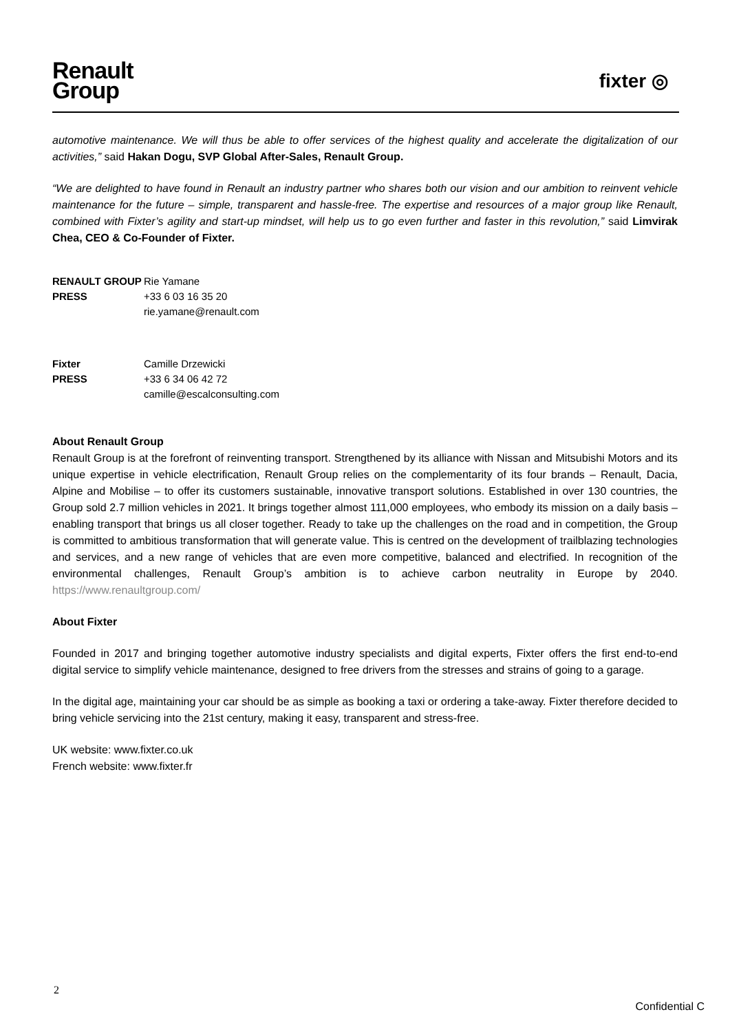Renault
Group
fixter ◎
automotive maintenance. We will thus be able to offer services of the highest quality and accelerate the digitalization of our activities,” said Hakan Dogu, SVP Global After-Sales, Renault Group.
“We are delighted to have found in Renault an industry partner who shares both our vision and our ambition to reinvent vehicle maintenance for the future – simple, transparent and hassle-free. The expertise and resources of a major group like Renault, combined with Fixter’s agility and start-up mindset, will help us to go even further and faster in this revolution,” said Limvirak Chea, CEO & Co-Founder of Fixter.
| RENAULT GROUP | Rie Yamane |
| PRESS | +33 6 03 16 35 20 |
| | rie.yamane@renault.com |
| Fixter | Camille Drzewicki |
| PRESS | +33 6 34 06 42 72 |
| | camille@escalconsulting.com |
About Renault Group
Renault Group is at the forefront of reinventing transport. Strengthened by its alliance with Nissan and Mitsubishi Motors and its unique expertise in vehicle electrification, Renault Group relies on the complementarity of its four brands – Renault, Dacia, Alpine and Mobilise – to offer its customers sustainable, innovative transport solutions. Established in over 130 countries, the Group sold 2.7 million vehicles in 2021. It brings together almost 111,000 employees, who embody its mission on a daily basis – enabling transport that brings us all closer together. Ready to take up the challenges on the road and in competition, the Group is committed to ambitious transformation that will generate value. This is centred on the development of trailblazing technologies and services, and a new range of vehicles that are even more competitive, balanced and electrified. In recognition of the environmental challenges, Renault Group’s ambition is to achieve carbon neutrality in Europe by 2040. https://www.renaultgroup.com/
About Fixter
Founded in 2017 and bringing together automotive industry specialists and digital experts, Fixter offers the first end-to-end digital service to simplify vehicle maintenance, designed to free drivers from the stresses and strains of going to a garage.
In the digital age, maintaining your car should be as simple as booking a taxi or ordering a take-away. Fixter therefore decided to bring vehicle servicing into the 21st century, making it easy, transparent and stress-free.
UK website: www.fixter.co.uk
French website: www.fixter.fr
2
Confidential C